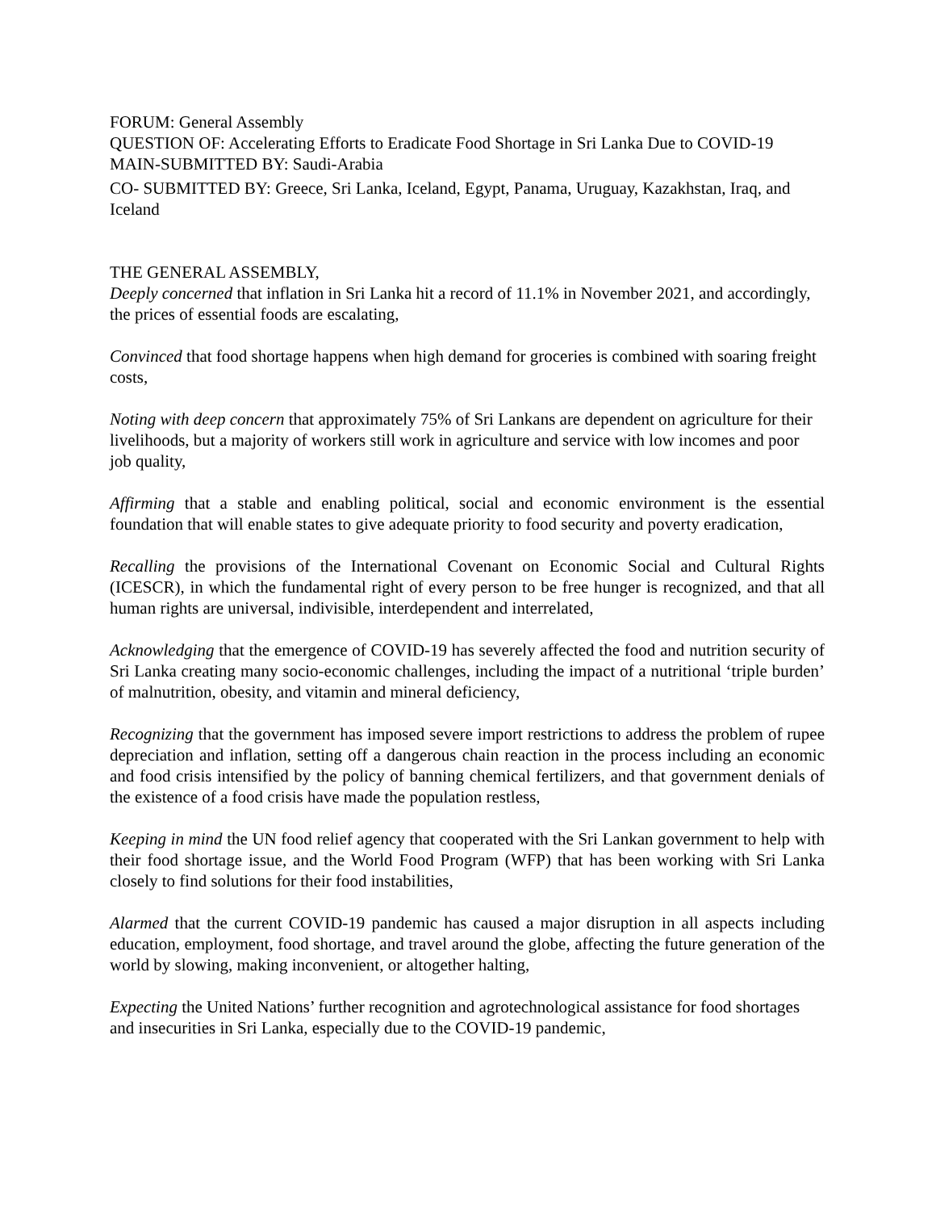FORUM: General Assembly
QUESTION OF: Accelerating Efforts to Eradicate Food Shortage in Sri Lanka Due to COVID-19 MAIN-SUBMITTED BY: Saudi-Arabia
CO- SUBMITTED BY: Greece, Sri Lanka, Iceland, Egypt, Panama, Uruguay, Kazakhstan, Iraq, and Iceland
THE GENERAL ASSEMBLY,
Deeply concerned that inflation in Sri Lanka hit a record of 11.1% in November 2021, and accordingly, the prices of essential foods are escalating,
Convinced that food shortage happens when high demand for groceries is combined with soaring freight costs,
Noting with deep concern that approximately 75% of Sri Lankans are dependent on agriculture for their livelihoods, but a majority of workers still work in agriculture and service with low incomes and poor job quality,
Affirming that a stable and enabling political, social and economic environment is the essential foundation that will enable states to give adequate priority to food security and poverty eradication,
Recalling the provisions of the International Covenant on Economic Social and Cultural Rights (ICESCR), in which the fundamental right of every person to be free hunger is recognized, and that all human rights are universal, indivisible, interdependent and interrelated,
Acknowledging that the emergence of COVID-19 has severely affected the food and nutrition security of Sri Lanka creating many socio-economic challenges, including the impact of a nutritional ‘triple burden’ of malnutrition, obesity, and vitamin and mineral deficiency,
Recognizing that the government has imposed severe import restrictions to address the problem of rupee depreciation and inflation, setting off a dangerous chain reaction in the process including an economic and food crisis intensified by the policy of banning chemical fertilizers, and that government denials of the existence of a food crisis have made the population restless,
Keeping in mind the UN food relief agency that cooperated with the Sri Lankan government to help with their food shortage issue, and the World Food Program (WFP) that has been working with Sri Lanka closely to find solutions for their food instabilities,
Alarmed that the current COVID-19 pandemic has caused a major disruption in all aspects including education, employment, food shortage, and travel around the globe, affecting the future generation of the world by slowing, making inconvenient, or altogether halting,
Expecting the United Nations’ further recognition and agrotechnological assistance for food shortages and insecurities in Sri Lanka, especially due to the COVID-19 pandemic,